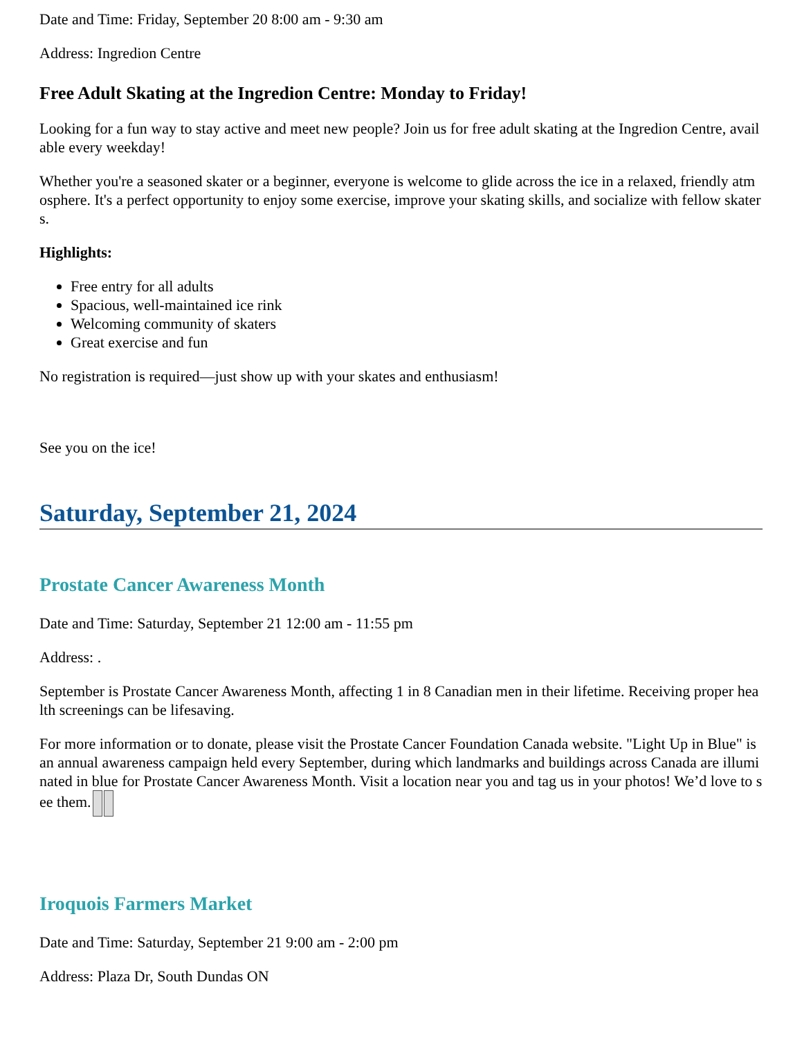Date and Time: Friday, September 20 8:00 am - 9:30 am
Address: Ingredion Centre
Free Adult Skating at the Ingredion Centre: Monday to Friday!
Looking for a fun way to stay active and meet new people? Join us for free adult skating at the Ingredion Centre, available every weekday!
Whether you're a seasoned skater or a beginner, everyone is welcome to glide across the ice in a relaxed, friendly atmosphere. It's a perfect opportunity to enjoy some exercise, improve your skating skills, and socialize with fellow skaters.
Highlights:
Free entry for all adults
Spacious, well-maintained ice rink
Welcoming community of skaters
Great exercise and fun
No registration is required—just show up with your skates and enthusiasm!
See you on the ice!
Saturday, September 21, 2024
Prostate Cancer Awareness Month
Date and Time: Saturday, September 21 12:00 am - 11:55 pm
Address: .
September is Prostate Cancer Awareness Month, affecting 1 in 8 Canadian men in their lifetime. Receiving proper health screenings can be lifesaving.
For more information or to donate, please visit the Prostate Cancer Foundation Canada website. "Light Up in Blue" is an annual awareness campaign held every September, during which landmarks and buildings across Canada are illuminated in blue for Prostate Cancer Awareness Month. Visit a location near you and tag us in your photos! We’d love to see them.
Iroquois Farmers Market
Date and Time: Saturday, September 21 9:00 am - 2:00 pm
Address: Plaza Dr, South Dundas ON